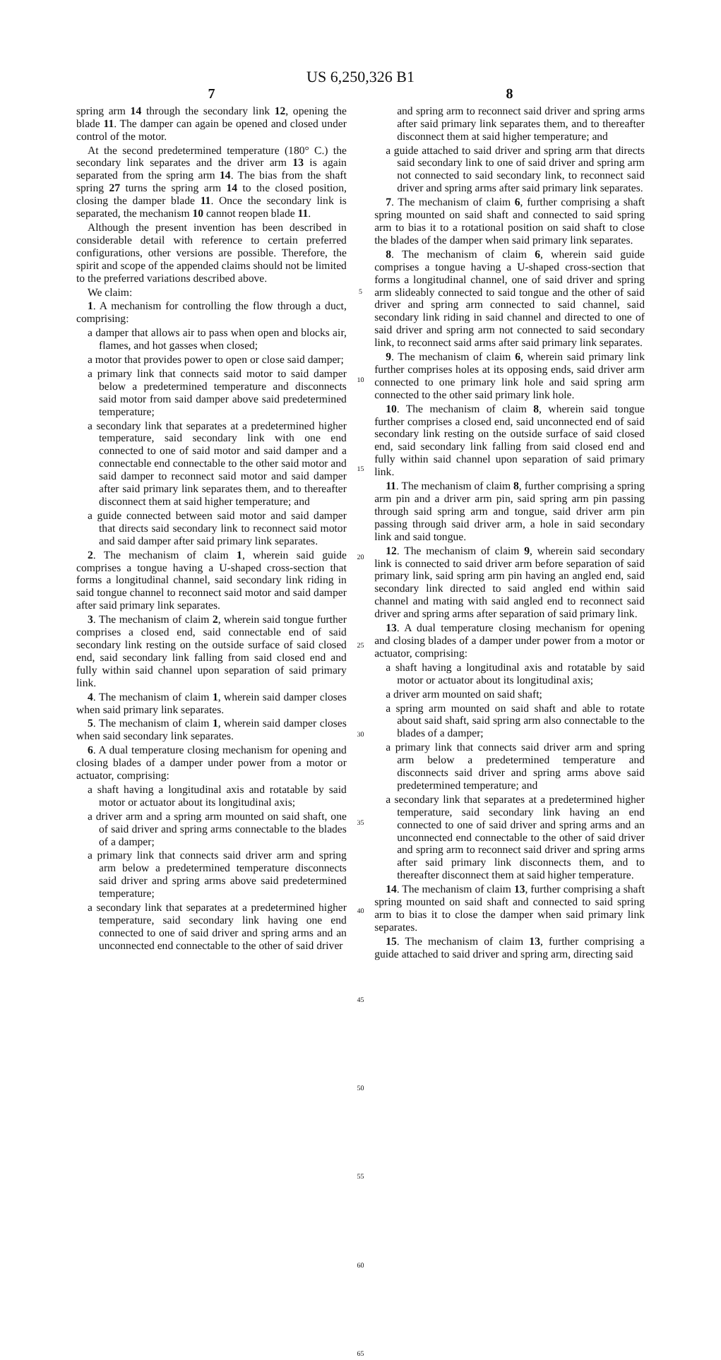US 6,250,326 B1
7
spring arm 14 through the secondary link 12, opening the blade 11. The damper can again be opened and closed under control of the motor.
At the second predetermined temperature (180° C.) the secondary link separates and the driver arm 13 is again separated from the spring arm 14. The bias from the shaft spring 27 turns the spring arm 14 to the closed position, closing the damper blade 11. Once the secondary link is separated, the mechanism 10 cannot reopen blade 11.
Although the present invention has been described in considerable detail with reference to certain preferred configurations, other versions are possible. Therefore, the spirit and scope of the appended claims should not be limited to the preferred variations described above.
We claim:
1. A mechanism for controlling the flow through a duct, comprising:
a damper that allows air to pass when open and blocks air, flames, and hot gasses when closed;
a motor that provides power to open or close said damper;
a primary link that connects said motor to said damper below a predetermined temperature and disconnects said motor from said damper above said predetermined temperature;
a secondary link that separates at a predetermined higher temperature, said secondary link with one end connected to one of said motor and said damper and a connectable end connectable to the other said motor and said damper to reconnect said motor and said damper after said primary link separates them, and to thereafter disconnect them at said higher temperature; and
a guide connected between said motor and said damper that directs said secondary link to reconnect said motor and said damper after said primary link separates.
2. The mechanism of claim 1, wherein said guide comprises a tongue having a U-shaped cross-section that forms a longitudinal channel, said secondary link riding in said tongue channel to reconnect said motor and said damper after said primary link separates.
3. The mechanism of claim 2, wherein said tongue further comprises a closed end, said connectable end of said secondary link resting on the outside surface of said closed end, said secondary link falling from said closed end and fully within said channel upon separation of said primary link.
4. The mechanism of claim 1, wherein said damper closes when said primary link separates.
5. The mechanism of claim 1, wherein said damper closes when said secondary link separates.
6. A dual temperature closing mechanism for opening and closing blades of a damper under power from a motor or actuator, comprising:
a shaft having a longitudinal axis and rotatable by said motor or actuator about its longitudinal axis;
a driver arm and a spring arm mounted on said shaft, one of said driver and spring arms connectable to the blades of a damper;
a primary link that connects said driver arm and spring arm below a predetermined temperature disconnects said driver and spring arms above said predetermined temperature;
a secondary link that separates at a predetermined higher temperature, said secondary link having one end connected to one of said driver and spring arms and an unconnected end connectable to the other of said driver
5
10
15
20
25
30
35
40
45
50
55
60
65
8
and spring arm to reconnect said driver and spring arms after said primary link separates them, and to thereafter disconnect them at said higher temperature; and
a guide attached to said driver and spring arm that directs said secondary link to one of said driver and spring arm not connected to said secondary link, to reconnect said driver and spring arms after said primary link separates.
7. The mechanism of claim 6, further comprising a shaft spring mounted on said shaft and connected to said spring arm to bias it to a rotational position on said shaft to close the blades of the damper when said primary link separates.
8. The mechanism of claim 6, wherein said guide comprises a tongue having a U-shaped cross-section that forms a longitudinal channel, one of said driver and spring arm slideably connected to said tongue and the other of said driver and spring arm connected to said channel, said secondary link riding in said channel and directed to one of said driver and spring arm not connected to said secondary link, to reconnect said arms after said primary link separates.
9. The mechanism of claim 6, wherein said primary link further comprises holes at its opposing ends, said driver arm connected to one primary link hole and said spring arm connected to the other said primary link hole.
10. The mechanism of claim 8, wherein said tongue further comprises a closed end, said unconnected end of said secondary link resting on the outside surface of said closed end, said secondary link falling from said closed end and fully within said channel upon separation of said primary link.
11. The mechanism of claim 8, further comprising a spring arm pin and a driver arm pin, said spring arm pin passing through said spring arm and tongue, said driver arm pin passing through said driver arm, a hole in said secondary link and said tongue.
12. The mechanism of claim 9, wherein said secondary link is connected to said driver arm before separation of said primary link, said spring arm pin having an angled end, said secondary link directed to said angled end within said channel and mating with said angled end to reconnect said driver and spring arms after separation of said primary link.
13. A dual temperature closing mechanism for opening and closing blades of a damper under power from a motor or actuator, comprising:
a shaft having a longitudinal axis and rotatable by said motor or actuator about its longitudinal axis;
a driver arm mounted on said shaft;
a spring arm mounted on said shaft and able to rotate about said shaft, said spring arm also connectable to the blades of a damper;
a primary link that connects said driver arm and spring arm below a predetermined temperature and disconnects said driver and spring arms above said predetermined temperature; and
a secondary link that separates at a predetermined higher temperature, said secondary link having an end connected to one of said driver and spring arms and an unconnected end connectable to the other of said driver and spring arm to reconnect said driver and spring arms after said primary link disconnects them, and to thereafter disconnect them at said higher temperature.
14. The mechanism of claim 13, further comprising a shaft spring mounted on said shaft and connected to said spring arm to bias it to close the damper when said primary link separates.
15. The mechanism of claim 13, further comprising a guide attached to said driver and spring arm, directing said